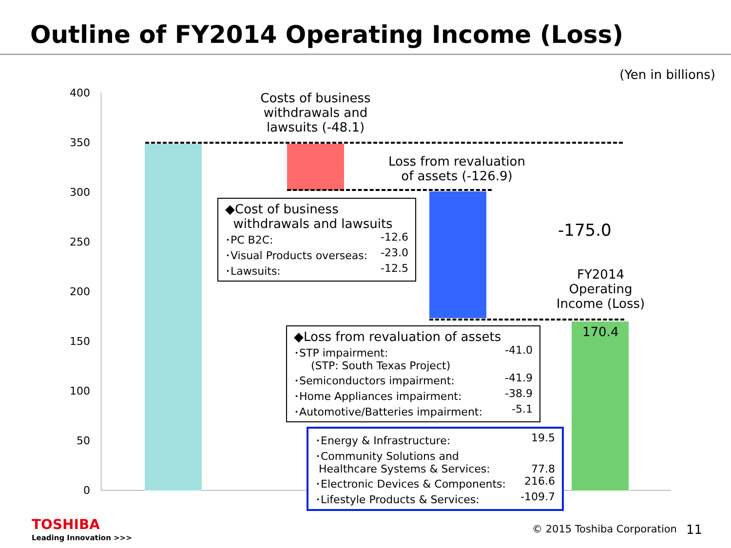Outline of FY2014 Operating Income (Loss)
(Yen in billions)
400
350
300
250
200
150
100
50
0
Costs of business withdrawals and lawsuits (-48.1)
Loss from revaluation of assets (-126.9)
-175.0
FY2014 Operating Income (Loss)
170.4
◆Cost of business
withdrawals and lawsuits
･PC B2C: -12.6
･Visual Products overseas: -23.0
･Lawsuits: -12.5
◆Loss from revaluation of assets
･STP impairment: -41.0
(STP: South Texas Project)
･Semiconductors impairment: -41.9
･Home Appliances impairment: -38.9
･Automotive/Batteries impairment: -5.1
･Energy & Infrastructure: 19.5
･Community Solutions and
Healthcare Systems & Services: 77.8
･Electronic Devices & Components: 216.6
･Lifestyle Products & Services: -109.7
TOSHIBA
Leading Innovation >>>
© 2015 Toshiba Corporation 11